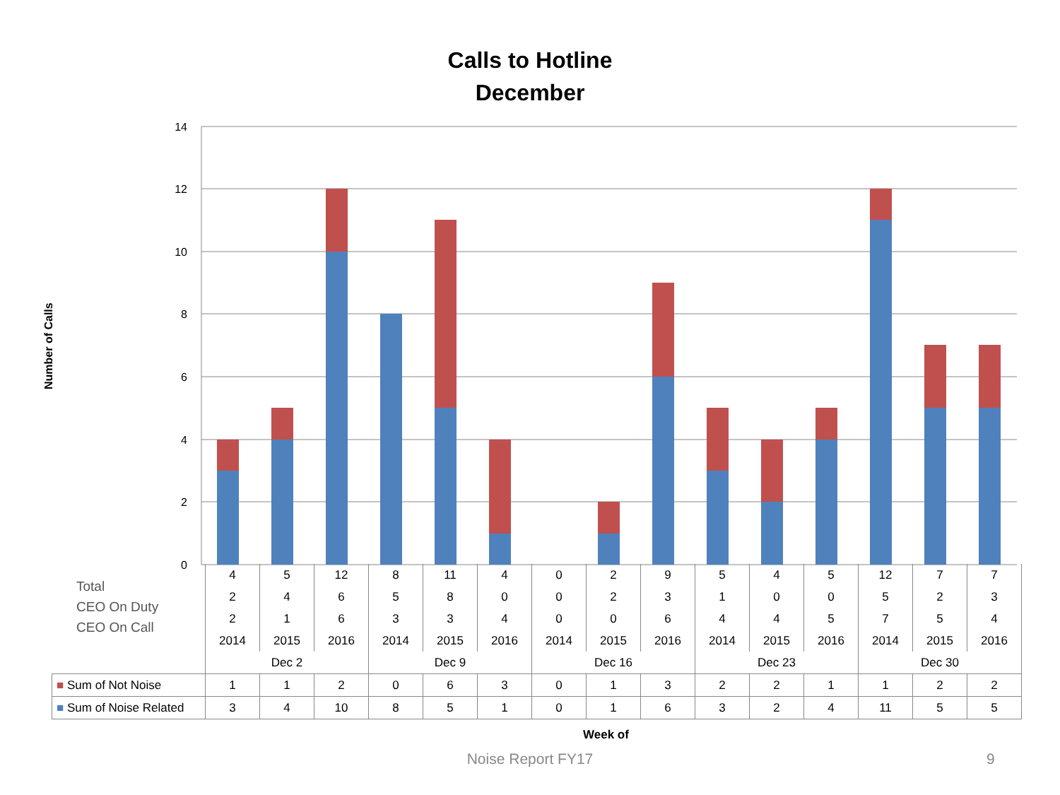Calls to Hotline
December
Number of Calls
14
12
10
8
6
4
2
0
Total
CEO On Duty
CEO On Call
| | 4 | 5 | 12 | 8 | 11 | 4 | 0 | 2 | 9 | 5 | 4 | 5 | 12 | 7 | 7 |
| | 2 | 4 | 6 | 5 | 8 | 0 | 0 | 2 | 3 | 1 | 0 | 0 | 5 | 2 | 3 |
| | 2 | 1 | 6 | 3 | 3 | 4 | 0 | 0 | 6 | 4 | 4 | 5 | 7 | 5 | 4 |
| | 2014 | 2015 | 2016 | 2014 | 2015 | 2016 | 2014 | 2015 | 2016 | 2014 | 2015 | 2016 | 2014 | 2015 | 2016 |
| | Dec 2 | | | Dec 9 | | | Dec 16 | | | Dec 23 | | | Dec 30 | | |
| ■ Sum of Not Noise | 1 | 1 | 2 | 0 | 6 | 3 | 0 | 1 | 3 | 2 | 2 | 1 | 1 | 2 | 2 |
| ■ Sum of Noise Related | 3 | 4 | 10 | 8 | 5 | 1 | 0 | 1 | 6 | 3 | 2 | 4 | 11 | 5 | 5 |
Week of
Noise Report FY17 9